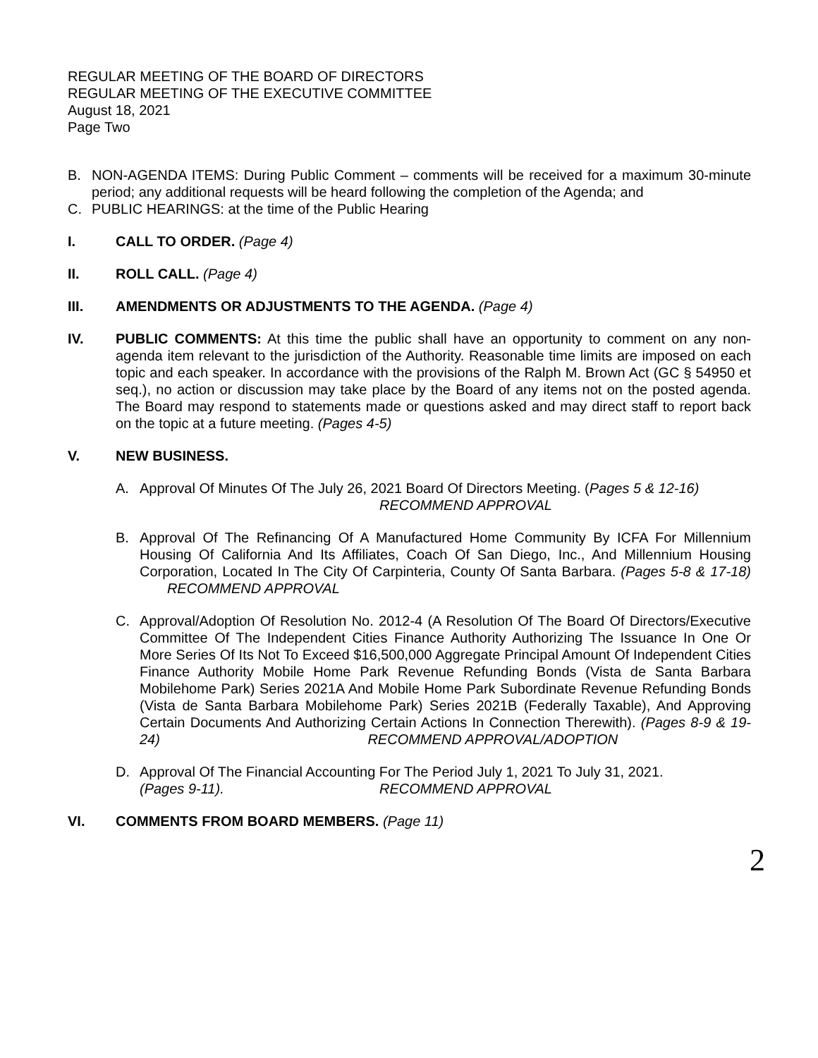REGULAR MEETING OF THE BOARD OF DIRECTORS
REGULAR MEETING OF THE EXECUTIVE COMMITTEE
August 18, 2021
Page Two
B. NON-AGENDA ITEMS: During Public Comment – comments will be received for a maximum 30-minute period; any additional requests will be heard following the completion of the Agenda; and
C. PUBLIC HEARINGS: at the time of the Public Hearing
I. CALL TO ORDER. (Page 4)
II. ROLL CALL. (Page 4)
III. AMENDMENTS OR ADJUSTMENTS TO THE AGENDA. (Page 4)
IV. PUBLIC COMMENTS: At this time the public shall have an opportunity to comment on any non-agenda item relevant to the jurisdiction of the Authority. Reasonable time limits are imposed on each topic and each speaker. In accordance with the provisions of the Ralph M. Brown Act (GC § 54950 et seq.), no action or discussion may take place by the Board of any items not on the posted agenda. The Board may respond to statements made or questions asked and may direct staff to report back on the topic at a future meeting. (Pages 4-5)
V. NEW BUSINESS.
A. Approval Of Minutes Of The July 26, 2021 Board Of Directors Meeting. (Pages 5 & 12-16)
RECOMMEND APPROVAL
B. Approval Of The Refinancing Of A Manufactured Home Community By ICFA For Millennium Housing Of California And Its Affiliates, Coach Of San Diego, Inc., And Millennium Housing Corporation, Located In The City Of Carpinteria, County Of Santa Barbara. (Pages 5-8 & 17-18) RECOMMEND APPROVAL
C. Approval/Adoption Of Resolution No. 2012-4 (A Resolution Of The Board Of Directors/Executive Committee Of The Independent Cities Finance Authority Authorizing The Issuance In One Or More Series Of Its Not To Exceed $16,500,000 Aggregate Principal Amount Of Independent Cities Finance Authority Mobile Home Park Revenue Refunding Bonds (Vista de Santa Barbara Mobilehome Park) Series 2021A And Mobile Home Park Subordinate Revenue Refunding Bonds (Vista de Santa Barbara Mobilehome Park) Series 2021B (Federally Taxable), And Approving Certain Documents And Authorizing Certain Actions In Connection Therewith). (Pages 8-9 & 19-24) RECOMMEND APPROVAL/ADOPTION
D. Approval Of The Financial Accounting For The Period July 1, 2021 To July 31, 2021.
(Pages 9-11). RECOMMEND APPROVAL
VI. COMMENTS FROM BOARD MEMBERS. (Page 11)
2